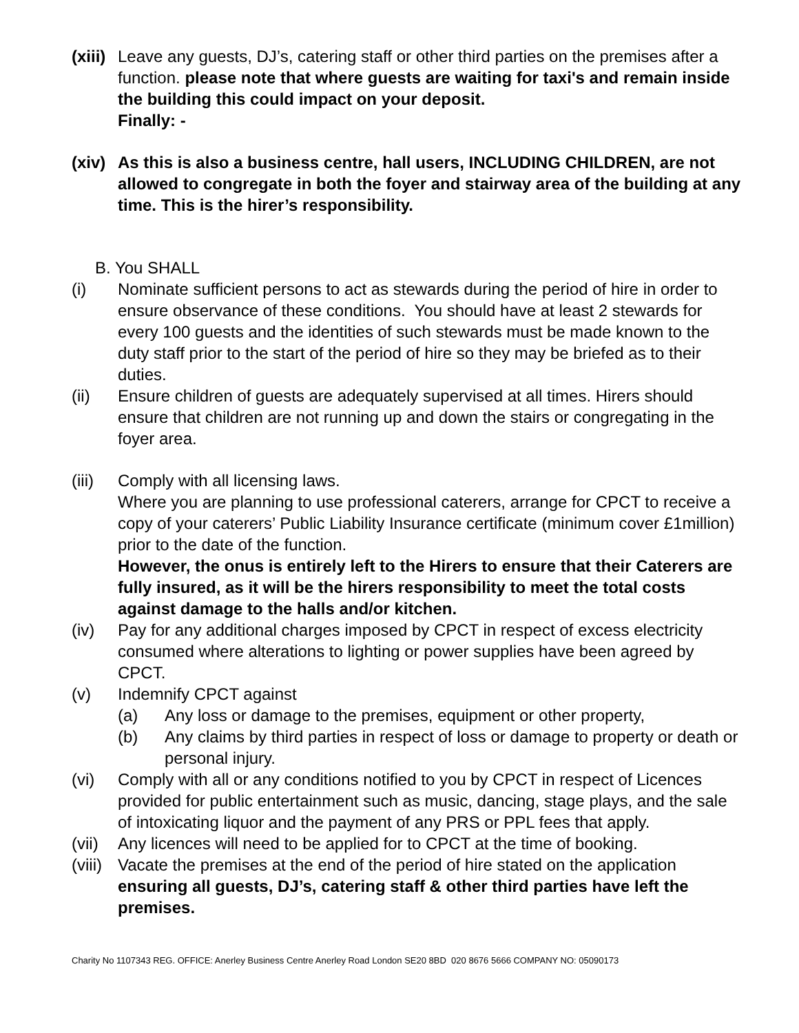(xiii)
Leave any guests, DJ’s, catering staff or other third parties on the premises after a function. please note that where guests are waiting for taxi's and remain inside the building this could impact on your deposit.
Finally: -
(xiv)
As this is also a business centre, hall users, INCLUDING CHILDREN, are not allowed to congregate in both the foyer and stairway area of the building at any time. This is the hirer’s responsibility.
B. You SHALL
(i) Nominate sufficient persons to act as stewards during the period of hire in order to ensure observance of these conditions. You should have at least 2 stewards for every 100 guests and the identities of such stewards must be made known to the duty staff prior to the start of the period of hire so they may be briefed as to their duties.
(ii) Ensure children of guests are adequately supervised at all times. Hirers should ensure that children are not running up and down the stairs or congregating in the foyer area.
(iii)
Comply with all licensing laws.
Where you are planning to use professional caterers, arrange for CPCT to receive a copy of your caterers’ Public Liability Insurance certificate (minimum cover £1million) prior to the date of the function.
However, the onus is entirely left to the Hirers to ensure that their Caterers are fully insured, as it will be the hirers responsibility to meet the total costs against damage to the halls and/or kitchen.
(iv) Pay for any additional charges imposed by CPCT in respect of excess electricity consumed where alterations to lighting or power supplies have been agreed by CPCT.
(v) Indemnify CPCT against
(a) Any loss or damage to the premises, equipment or other property,
(b) Any claims by third parties in respect of loss or damage to property or death or personal injury.
(vi) Comply with all or any conditions notified to you by CPCT in respect of Licences provided for public entertainment such as music, dancing, stage plays, and the sale of intoxicating liquor and the payment of any PRS or PPL fees that apply.
(vii)
Any licences will need to be applied for to CPCT at the time of booking.
(viii)
Vacate the premises at the end of the period of hire stated on the application ensuring all guests, DJ’s, catering staff & other third parties have left the premises.
Charity No 1107343 REG. OFFICE: Anerley Business Centre Anerley Road London SE20 8BD 020 8676 5666 COMPANY NO: 05090173